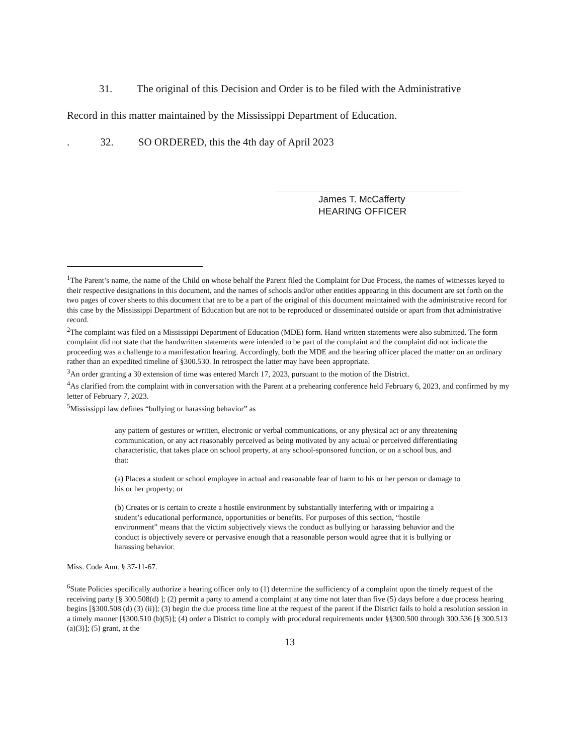31. The original of this Decision and Order is to be filed with the Administrative
Record in this matter maintained by the Mississippi Department of Education.
. 32. SO ORDERED, this the 4th day of April 2023
James T. McCafferty
HEARING OFFICER
<sup>1</sup> The Parent’s name, the name of the Child on whose behalf the Parent filed the Complaint for Due Process, the names of witnesses keyed to their respective designations in this document, and the names of schools and/or other entities appearing in this document are set forth on the two pages of cover sheets to this document that are to be a part of the original of this document maintained with the administrative record for this case by the Mississippi Department of Education but are not to be reproduced or disseminated outside or apart from that administrative record.
<sup>2</sup> The complaint was filed on a Mississippi Department of Education (MDE) form. Hand written statements were also submitted. The form complaint did not state that the handwritten statements were intended to be part of the complaint and the complaint did not indicate the proceeding was a challenge to a manifestation hearing. Accordingly, both the MDE and the hearing officer placed the matter on an ordinary rather than an expedited timeline of §300.530. In retrospect the latter may have been appropriate.
<sup>3</sup> An order granting a 30 extension of time was entered March 17, 2023, pursuant to the motion of the District.
<sup>4</sup> As clarified from the complaint with in conversation with the Parent at a prehearing conference held February 6, 2023, and confirmed by my letter of February 7, 2023.
<sup>5</sup> Mississippi law defines “bullying or harassing behavior” as
any pattern of gestures or written, electronic or verbal communications, or any physical act or any threatening communication, or any act reasonably perceived as being motivated by any actual or perceived differentiating characteristic, that takes place on school property, at any school-sponsored function, or on a school bus, and that:
(a) Places a student or school employee in actual and reasonable fear of harm to his or her person or damage to his or her property; or
(b) Creates or is certain to create a hostile environment by substantially interfering with or impairing a student’s educational performance, opportunities or benefits. For purposes of this section, “hostile environment” means that the victim subjectively views the conduct as bullying or harassing behavior and the conduct is objectively severe or pervasive enough that a reasonable person would agree that it is bullying or harassing behavior.
Miss. Code Ann. § 37-11-67.
<sup>6</sup> State Policies specifically authorize a hearing officer only to (1) determine the sufficiency of a complaint upon the timely request of the receiving party [§ 300.508(d) ]; (2) permit a party to amend a complaint at any time not later than five (5) days before a due process hearing begins [§300.508 (d) (3) (ii)]; (3) begin the due process time line at the request of the parent if the District fails to hold a resolution session in a timely manner [§300.510 (b)(5)]; (4) order a District to comply with procedural requirements under §§300.500 through 300.536 [§ 300.513 (a)(3)]; (5) grant, at the
13